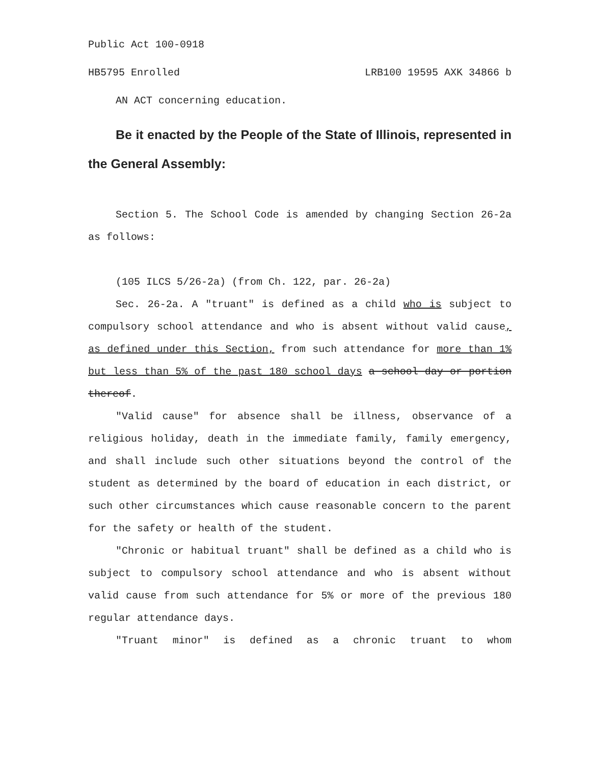Public Act 100-0918
HB5795 Enrolled LRB100 19595 AXK 34866 b
AN ACT concerning education.
Be it enacted by the People of the State of Illinois, represented in the General Assembly:
Section 5. The School Code is amended by changing Section 26-2a as follows:
(105 ILCS 5/26-2a) (from Ch. 122, par. 26-2a)
Sec. 26-2a. A "truant" is defined as a child who is subject to compulsory school attendance and who is absent without valid cause, as defined under this Section, from such attendance for more than 1% but less than 5% of the past 180 school days a school day or portion thereof.
"Valid cause" for absence shall be illness, observance of a religious holiday, death in the immediate family, family emergency, and shall include such other situations beyond the control of the student as determined by the board of education in each district, or such other circumstances which cause reasonable concern to the parent for the safety or health of the student.
"Chronic or habitual truant" shall be defined as a child who is subject to compulsory school attendance and who is absent without valid cause from such attendance for 5% or more of the previous 180 regular attendance days.
"Truant minor" is defined as a chronic truant to whom